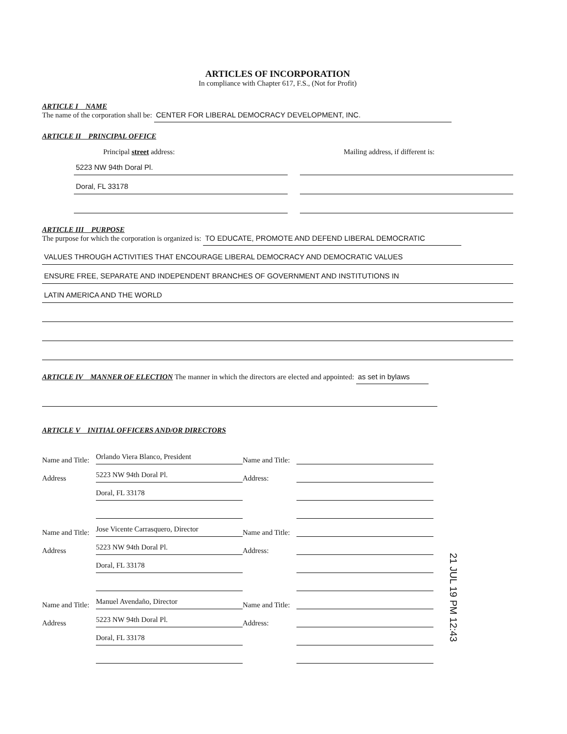ARTICLES OF INCORPORATION
In compliance with Chapter 617, F.S., (Not for Profit)
ARTICLE I NAME
The name of the corporation shall be: CENTER FOR LIBERAL DEMOCRACY DEVELOPMENT, INC.
ARTICLE II PRINCIPAL OFFICE
Principal street address:
5223 NW 94th Doral Pl.
Doral, FL 33178
Mailing address, if different is:
ARTICLE III PURPOSE
The purpose for which the corporation is organized is: TO EDUCATE, PROMOTE AND DEFEND LIBERAL DEMOCRATIC
VALUES THROUGH ACTIVITIES THAT ENCOURAGE LIBERAL DEMOCRACY AND DEMOCRATIC VALUES
ENSURE FREE, SEPARATE AND INDEPENDENT BRANCHES OF GOVERNMENT AND INSTITUTIONS IN
LATIN AMERICA AND THE WORLD
ARTICLE IV MANNER OF ELECTION The manner in which the directors are elected and appointed: as set in bylaws
ARTICLE V INITIAL OFFICERS AND/OR DIRECTORS
Name and Title:
Orlando Viera Blanco, President
Name and Title:
Address
5223 NW 94th Doral Pl.
Address:
Doral, FL 33178
Name and Title:
Jose Vicente Carrasquero, Director
Name and Title:
Address
5223 NW 94th Doral Pl.
Address:
Doral, FL 33178
Name and Title:
Manuel Avendaño, Director
Name and Title:
Address
5223 NW 94th Doral Pl.
Address:
Doral, FL 33178
21 JUL 19 PM 12:43